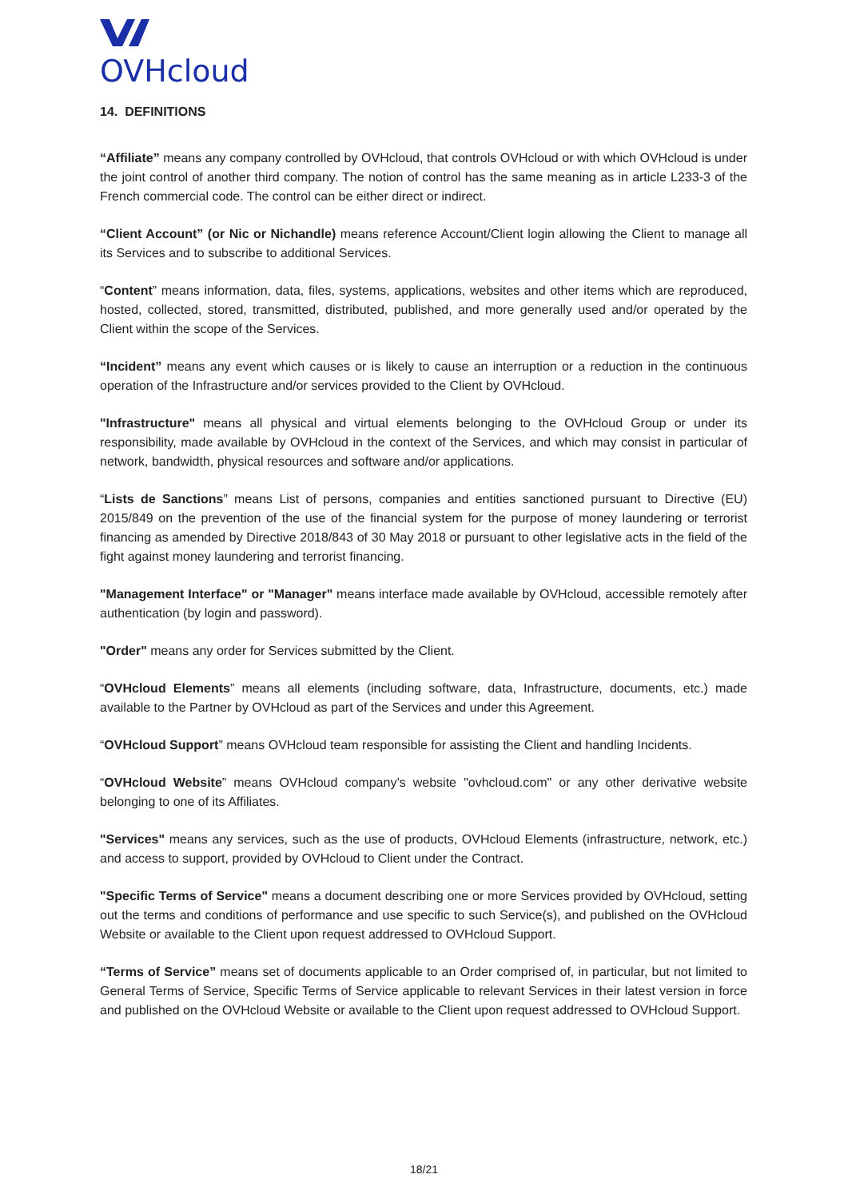OVHcloud
14. DEFINITIONS
“Affiliate” means any company controlled by OVHcloud, that controls OVHcloud or with which OVHcloud is under the joint control of another third company. The notion of control has the same meaning as in article L233-3 of the French commercial code. The control can be either direct or indirect.
“Client Account” (or Nic or Nichandle) means reference Account/Client login allowing the Client to manage all its Services and to subscribe to additional Services.
“Content” means information, data, files, systems, applications, websites and other items which are reproduced, hosted, collected, stored, transmitted, distributed, published, and more generally used and/or operated by the Client within the scope of the Services.
“Incident” means any event which causes or is likely to cause an interruption or a reduction in the continuous operation of the Infrastructure and/or services provided to the Client by OVHcloud.
"Infrastructure" means all physical and virtual elements belonging to the OVHcloud Group or under its responsibility, made available by OVHcloud in the context of the Services, and which may consist in particular of network, bandwidth, physical resources and software and/or applications.
“Lists de Sanctions” means List of persons, companies and entities sanctioned pursuant to Directive (EU) 2015/849 on the prevention of the use of the financial system for the purpose of money laundering or terrorist financing as amended by Directive 2018/843 of 30 May 2018 or pursuant to other legislative acts in the field of the fight against money laundering and terrorist financing.
"Management Interface" or "Manager" means interface made available by OVHcloud, accessible remotely after authentication (by login and password).
"Order" means any order for Services submitted by the Client.
“OVHcloud Elements” means all elements (including software, data, Infrastructure, documents, etc.) made available to the Partner by OVHcloud as part of the Services and under this Agreement.
“OVHcloud Support” means OVHcloud team responsible for assisting the Client and handling Incidents.
“OVHcloud Website” means OVHcloud company’s website "ovhcloud.com" or any other derivative website belonging to one of its Affiliates.
"Services" means any services, such as the use of products, OVHcloud Elements (infrastructure, network, etc.) and access to support, provided by OVHcloud to Client under the Contract.
"Specific Terms of Service" means a document describing one or more Services provided by OVHcloud, setting out the terms and conditions of performance and use specific to such Service(s), and published on the OVHcloud Website or available to the Client upon request addressed to OVHcloud Support.
“Terms of Service” means set of documents applicable to an Order comprised of, in particular, but not limited to General Terms of Service, Specific Terms of Service applicable to relevant Services in their latest version in force and published on the OVHcloud Website or available to the Client upon request addressed to OVHcloud Support.
18/21